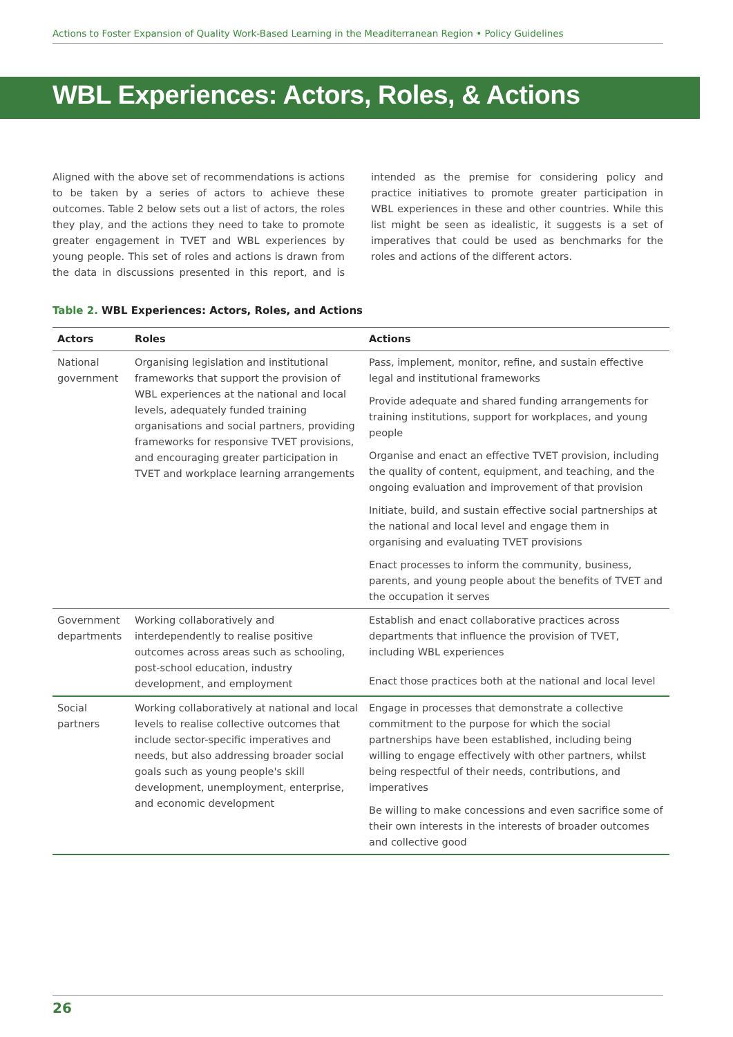Actions to Foster Expansion of Quality Work-Based Learning in the Meaditerranean Region • Policy Guidelines
WBL Experiences: Actors, Roles, & Actions
Aligned with the above set of recommendations is actions to be taken by a series of actors to achieve these outcomes. Table 2 below sets out a list of actors, the roles they play, and the actions they need to take to promote greater engagement in TVET and WBL experiences by young people. This set of roles and actions is drawn from the data in discussions presented in this report, and is intended as the premise for considering policy and practice initiatives to promote greater participation in WBL experiences in these and other countries. While this list might be seen as idealistic, it suggests is a set of imperatives that could be used as benchmarks for the roles and actions of the different actors.
Table 2. WBL Experiences: Actors, Roles, and Actions
| Actors | Roles | Actions |
| --- | --- | --- |
| National government | Organising legislation and institutional frameworks that support the provision of WBL experiences at the national and local levels, adequately funded training organisations and social partners, providing frameworks for responsive TVET provisions, and encouraging greater participation in TVET and workplace learning arrangements | Pass, implement, monitor, refine, and sustain effective legal and institutional frameworks |
| | | Provide adequate and shared funding arrangements for training institutions, support for workplaces, and young people |
| | | Organise and enact an effective TVET provision, including the quality of content, equipment, and teaching, and the ongoing evaluation and improvement of that provision |
| | | Initiate, build, and sustain effective social partnerships at the national and local level and engage them in organising and evaluating TVET provisions |
| | | Enact processes to inform the community, business, parents, and young people about the benefits of TVET and the occupation it serves |
| Government departments | Working collaboratively and interdependently to realise positive outcomes across areas such as schooling, post-school education, industry development, and employment | Establish and enact collaborative practices across departments that influence the provision of TVET, including WBL experiences |
| | | Enact those practices both at the national and local level |
| Social partners | Working collaboratively at national and local levels to realise collective outcomes that include sector-specific imperatives and needs, but also addressing broader social goals such as young people's skill development, unemployment, enterprise, and economic development | Engage in processes that demonstrate a collective commitment to the purpose for which the social partnerships have been established, including being willing to engage effectively with other partners, whilst being respectful of their needs, contributions, and imperatives |
| | | Be willing to make concessions and even sacrifice some of their own interests in the interests of broader outcomes and collective good |
26